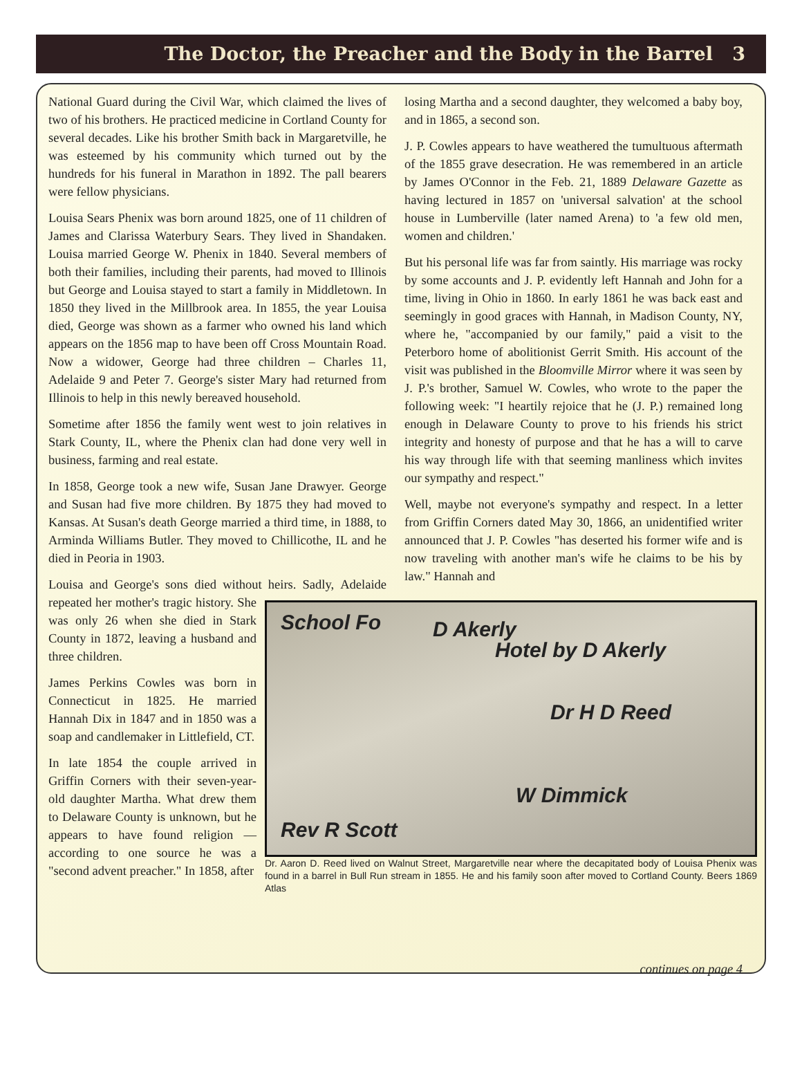The Doctor, the Preacher and the Body in the Barrel 3
National Guard during the Civil War, which claimed the lives of two of his brothers. He practiced medicine in Cortland County for several decades. Like his brother Smith back in Margaretville, he was esteemed by his community which turned out by the hundreds for his funeral in Marathon in 1892. The pall bearers were fellow physicians.
Louisa Sears Phenix was born around 1825, one of 11 children of James and Clarissa Waterbury Sears. They lived in Shandaken. Louisa married George W. Phenix in 1840. Several members of both their families, including their parents, had moved to Illinois but George and Louisa stayed to start a family in Middletown. In 1850 they lived in the Millbrook area. In 1855, the year Louisa died, George was shown as a farmer who owned his land which appears on the 1856 map to have been off Cross Mountain Road. Now a widower, George had three children – Charles 11, Adelaide 9 and Peter 7. George's sister Mary had returned from Illinois to help in this newly bereaved household.
Sometime after 1856 the family went west to join relatives in Stark County, IL, where the Phenix clan had done very well in business, farming and real estate.
In 1858, George took a new wife, Susan Jane Drawyer. George and Susan had five more children. By 1875 they had moved to Kansas. At Susan's death George married a third time, in 1888, to Arminda Williams Butler. They moved to Chillicothe, IL and he died in Peoria in 1903.
Louisa and George's sons died without heirs. Sadly, School Fo D Akerly
Hotel by D Akerly
Dr H D Reed
W Dimmick
Rev R Scott
Dr. Aaron D. Reed lived on Walnut Street, Margaretville near where the decapitated body of Louisa Phenix was found in a barrel in Bull Run stream in 1855. He and his family soon after moved to Cortland County. Beers 1869 Atlas Adelaide repeated her mother's tragic history. She was only 26 when she died in Stark County in 1872, leaving a husband and three children.
James Perkins Cowles was born in Connecticut in 1825. He married Hannah Dix in 1847 and in 1850 was a soap and candlemaker in Littlefield, CT.
In late 1854 the couple arrived in Griffin Corners with their seven-year-old daughter Martha. What drew them to Delaware County is unknown, but he appears to have found religion — according to one source he was a "second advent preacher." In 1858, after
losing Martha and a second daughter, they welcomed a baby boy, and in 1865, a second son.
J. P. Cowles appears to have weathered the tumultuous aftermath of the 1855 grave desecration. He was remembered in an article by James O'Connor in the Feb. 21, 1889 Delaware Gazette as having lectured in 1857 on 'universal salvation' at the school house in Lumberville (later named Arena) to 'a few old men, women and children.'
But his personal life was far from saintly. His marriage was rocky by some accounts and J. P. evidently left Hannah and John for a time, living in Ohio in 1860. In early 1861 he was back east and seemingly in good graces with Hannah, in Madison County, NY, where he, "accompanied by our family," paid a visit to the Peterboro home of abolitionist Gerrit Smith. His account of the visit was published in the Bloomville Mirror where it was seen by J. P.'s brother, Samuel W. Cowles, who wrote to the paper the following week: "I heartily rejoice that he (J. P.) remained long enough in Delaware County to prove to his friends his strict integrity and honesty of purpose and that he has a will to carve his way through life with that seeming manliness which invites our sympathy and respect."
Well, maybe not everyone's sympathy and respect. In a letter from Griffin Corners dated May 30, 1866, an unidentified writer announced that J. P. Cowles "has deserted his former wife and is now traveling with another man's wife he claims to be his by law." Hannah and
continues on page 4